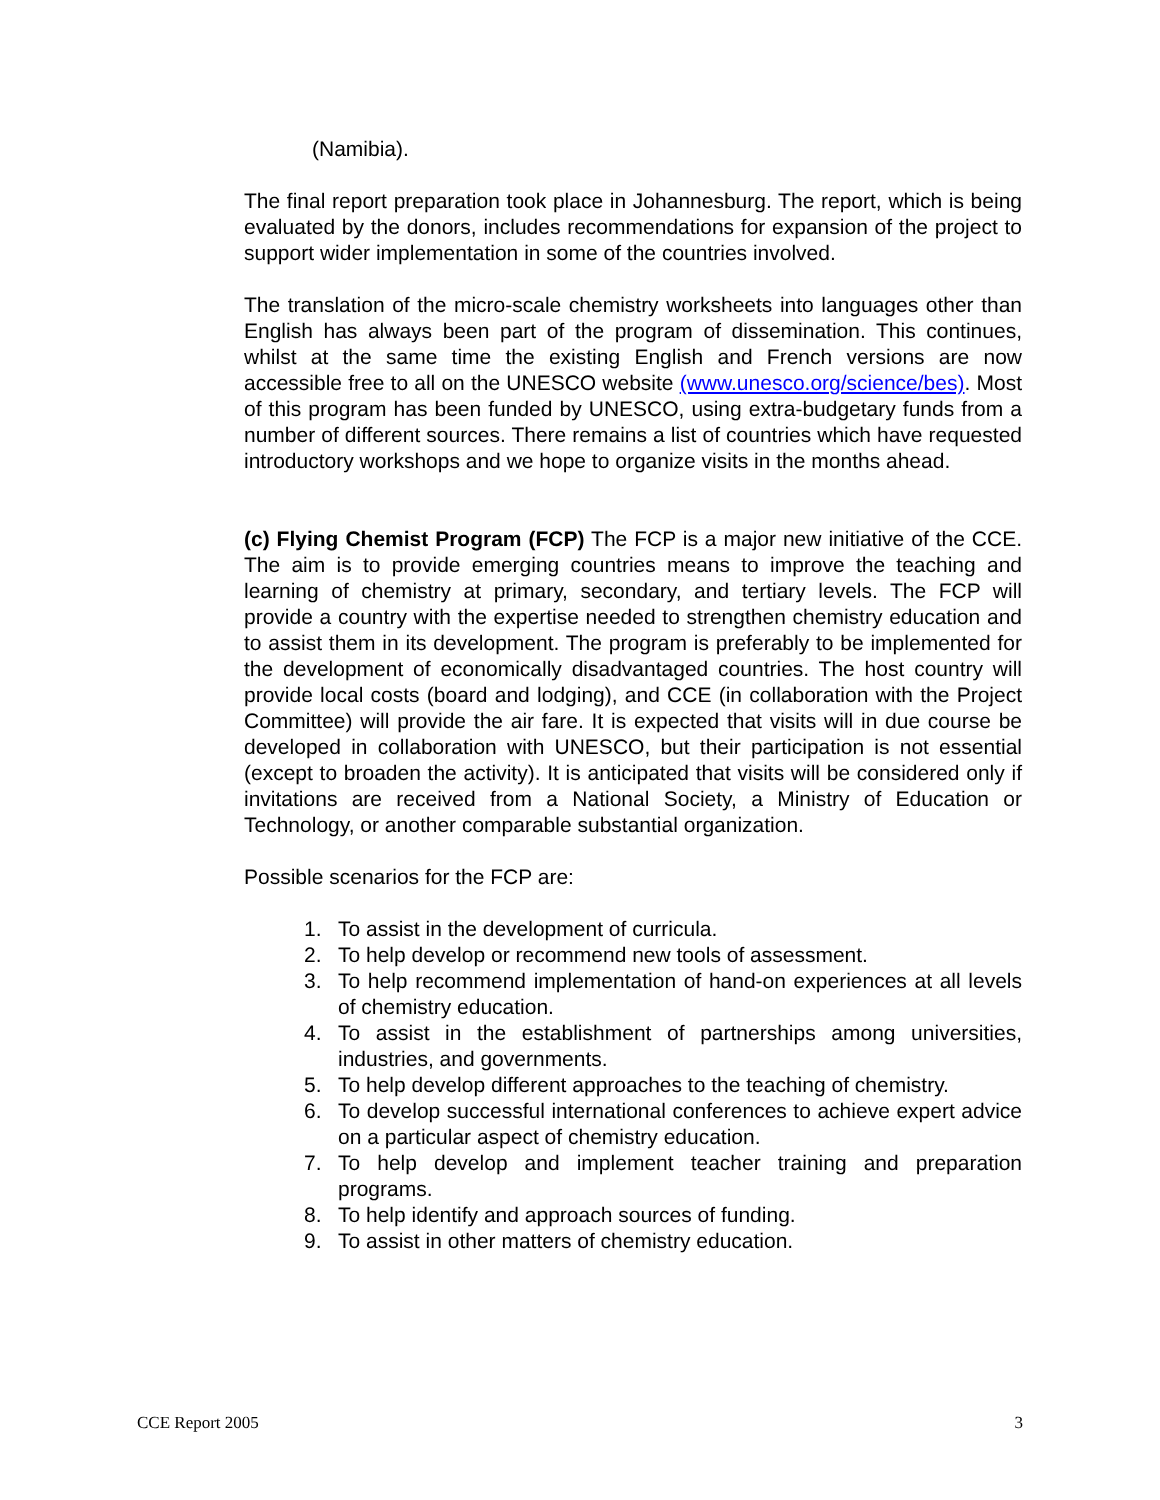(Namibia).
The final report preparation took place in Johannesburg. The report, which is being evaluated by the donors, includes recommendations for expansion of the project to support wider implementation in some of the countries involved.
The translation of the micro-scale chemistry worksheets into languages other than English has always been part of the program of dissemination. This continues, whilst at the same time the existing English and French versions are now accessible free to all on the UNESCO website (www.unesco.org/science/bes). Most of this program has been funded by UNESCO, using extra-budgetary funds from a number of different sources. There remains a list of countries which have requested introductory workshops and we hope to organize visits in the months ahead.
(c) Flying Chemist Program (FCP) The FCP is a major new initiative of the CCE. The aim is to provide emerging countries means to improve the teaching and learning of chemistry at primary, secondary, and tertiary levels. The FCP will provide a country with the expertise needed to strengthen chemistry education and to assist them in its development. The program is preferably to be implemented for the development of economically disadvantaged countries. The host country will provide local costs (board and lodging), and CCE (in collaboration with the Project Committee) will provide the air fare. It is expected that visits will in due course be developed in collaboration with UNESCO, but their participation is not essential (except to broaden the activity). It is anticipated that visits will be considered only if invitations are received from a National Society, a Ministry of Education or Technology, or another comparable substantial organization.
Possible scenarios for the FCP are:
1. To assist in the development of curricula.
2. To help develop or recommend new tools of assessment.
3. To help recommend implementation of hand-on experiences at all levels of chemistry education.
4. To assist in the establishment of partnerships among universities, industries, and governments.
5. To help develop different approaches to the teaching of chemistry.
6. To develop successful international conferences to achieve expert advice on a particular aspect of chemistry education.
7. To help develop and implement teacher training and preparation programs.
8. To help identify and approach sources of funding.
9. To assist in other matters of chemistry education.
CCE Report 2005 3